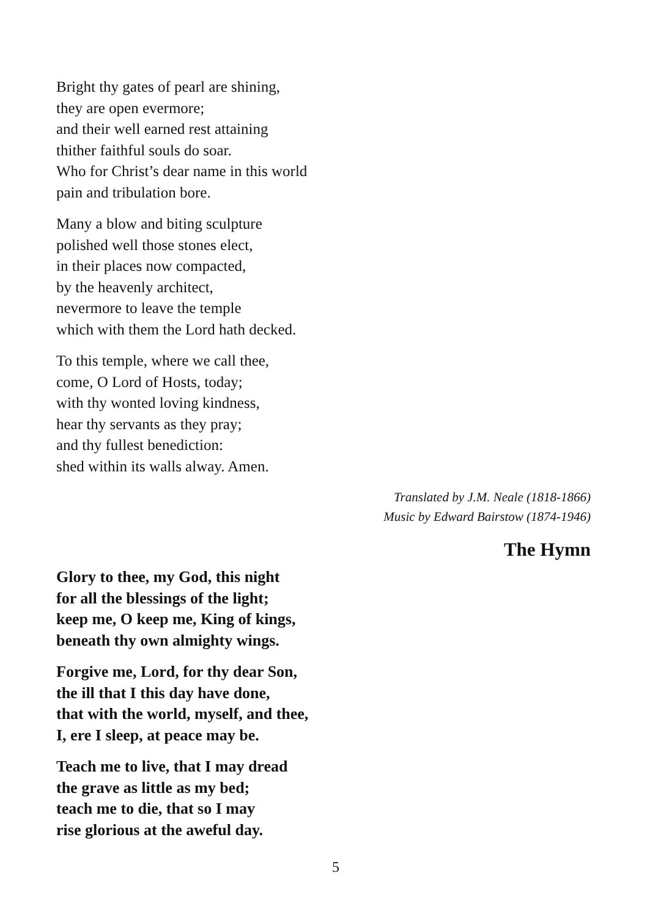Bright thy gates of pearl are shining,
they are open evermore;
and their well earned rest attaining
thither faithful souls do soar.
Who for Christ’s dear name in this world
pain and tribulation bore.
Many a blow and biting sculpture
polished well those stones elect,
in their places now compacted,
by the heavenly architect,
nevermore to leave the temple
which with them the Lord hath decked.
To this temple, where we call thee,
come, O Lord of Hosts, today;
with thy wonted loving kindness,
hear thy servants as they pray;
and thy fullest benediction:
shed within its walls alway. Amen.
Translated by J.M. Neale (1818-1866)
Music by Edward Bairstow (1874-1946)
The Hymn
Glory to thee, my God, this night
for all the blessings of the light;
keep me, O keep me, King of kings,
beneath thy own almighty wings.
Forgive me, Lord, for thy dear Son,
the ill that I this day have done,
that with the world, myself, and thee,
I, ere I sleep, at peace may be.
Teach me to live, that I may dread
the grave as little as my bed;
teach me to die, that so I may
rise glorious at the aweful day.
5